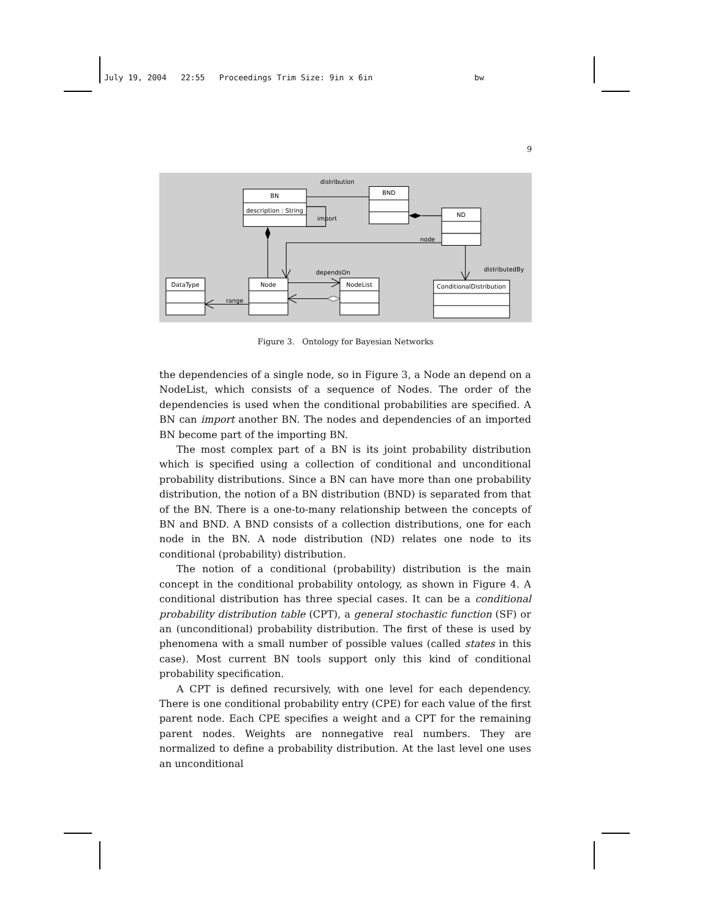July 19, 2004 22:55 Proceedings Trim Size: 9in x 6in bw
9
BN
description : String
BND
ND
DataType
Node
NodeList
ConditionalDistribution
distribution
import
node
distributedBy
dependsOn
range
Figure 3. Ontology for Bayesian Networks
the dependencies of a single node, so in Figure 3, a Node an depend on a NodeList, which consists of a sequence of Nodes. The order of the dependencies is used when the conditional probabilities are specified. A BN can import another BN. The nodes and dependencies of an imported BN become part of the importing BN.
The most complex part of a BN is its joint probability distribution which is specified using a collection of conditional and unconditional probability distributions. Since a BN can have more than one probability distribution, the notion of a BN distribution (BND) is separated from that of the BN. There is a one-to-many relationship between the concepts of BN and BND. A BND consists of a collection distributions, one for each node in the BN. A node distribution (ND) relates one node to its conditional (probability) distribution.
The notion of a conditional (probability) distribution is the main concept in the conditional probability ontology, as shown in Figure 4. A conditional distribution has three special cases. It can be a conditional probability distribution table (CPT), a general stochastic function (SF) or an (unconditional) probability distribution. The first of these is used by phenomena with a small number of possible values (called states in this case). Most current BN tools support only this kind of conditional probability specification.
A CPT is defined recursively, with one level for each dependency. There is one conditional probability entry (CPE) for each value of the first parent node. Each CPE specifies a weight and a CPT for the remaining parent nodes. Weights are nonnegative real numbers. They are normalized to define a probability distribution. At the last level one uses an unconditional